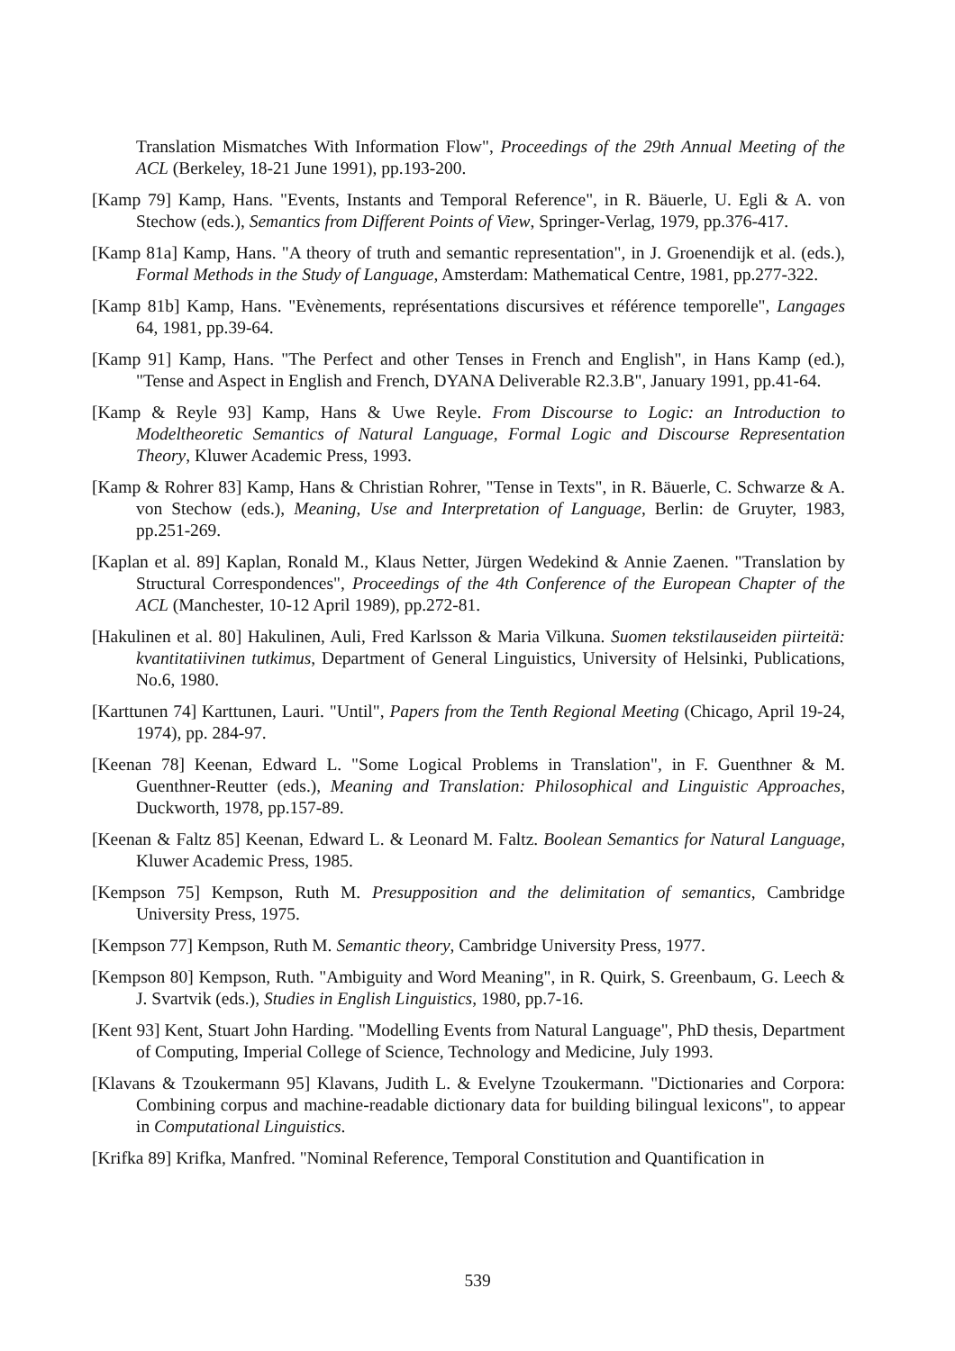Translation Mismatches With Information Flow", Proceedings of the 29th Annual Meeting of the ACL (Berkeley, 18-21 June 1991), pp.193-200.
[Kamp 79] Kamp, Hans. "Events, Instants and Temporal Reference", in R. Bäuerle, U. Egli & A. von Stechow (eds.), Semantics from Different Points of View, Springer-Verlag, 1979, pp.376-417.
[Kamp 81a] Kamp, Hans. "A theory of truth and semantic representation", in J. Groenendijk et al. (eds.), Formal Methods in the Study of Language, Amsterdam: Mathematical Centre, 1981, pp.277-322.
[Kamp 81b] Kamp, Hans. "Evènements, représentations discursives et référence temporelle", Langages 64, 1981, pp.39-64.
[Kamp 91] Kamp, Hans. "The Perfect and other Tenses in French and English", in Hans Kamp (ed.), "Tense and Aspect in English and French, DYANA Deliverable R2.3.B", January 1991, pp.41-64.
[Kamp & Reyle 93] Kamp, Hans & Uwe Reyle. From Discourse to Logic: an Introduction to Modeltheoretic Semantics of Natural Language, Formal Logic and Discourse Representation Theory, Kluwer Academic Press, 1993.
[Kamp & Rohrer 83] Kamp, Hans & Christian Rohrer, "Tense in Texts", in R. Bäuerle, C. Schwarze & A. von Stechow (eds.), Meaning, Use and Interpretation of Language, Berlin: de Gruyter, 1983, pp.251-269.
[Kaplan et al. 89] Kaplan, Ronald M., Klaus Netter, Jürgen Wedekind & Annie Zaenen. "Translation by Structural Correspondences", Proceedings of the 4th Conference of the European Chapter of the ACL (Manchester, 10-12 April 1989), pp.272-81.
[Hakulinen et al. 80] Hakulinen, Auli, Fred Karlsson & Maria Vilkuna. Suomen tekstilauseiden piirteitä: kvantitatiivinen tutkimus, Department of General Linguistics, University of Helsinki, Publications, No.6, 1980.
[Karttunen 74] Karttunen, Lauri. "Until", Papers from the Tenth Regional Meeting (Chicago, April 19-24, 1974), pp. 284-97.
[Keenan 78] Keenan, Edward L. "Some Logical Problems in Translation", in F. Guenthner & M. Guenthner-Reutter (eds.), Meaning and Translation: Philosophical and Linguistic Approaches, Duckworth, 1978, pp.157-89.
[Keenan & Faltz 85] Keenan, Edward L. & Leonard M. Faltz. Boolean Semantics for Natural Language, Kluwer Academic Press, 1985.
[Kempson 75] Kempson, Ruth M. Presupposition and the delimitation of semantics, Cambridge University Press, 1975.
[Kempson 77] Kempson, Ruth M. Semantic theory, Cambridge University Press, 1977.
[Kempson 80] Kempson, Ruth. "Ambiguity and Word Meaning", in R. Quirk, S. Greenbaum, G. Leech & J. Svartvik (eds.), Studies in English Linguistics, 1980, pp.7-16.
[Kent 93] Kent, Stuart John Harding. "Modelling Events from Natural Language", PhD thesis, Department of Computing, Imperial College of Science, Technology and Medicine, July 1993.
[Klavans & Tzoukermann 95] Klavans, Judith L. & Evelyne Tzoukermann. "Dictionaries and Corpora: Combining corpus and machine-readable dictionary data for building bilingual lexicons", to appear in Computational Linguistics.
[Krifka 89] Krifka, Manfred. "Nominal Reference, Temporal Constitution and Quantification in
539